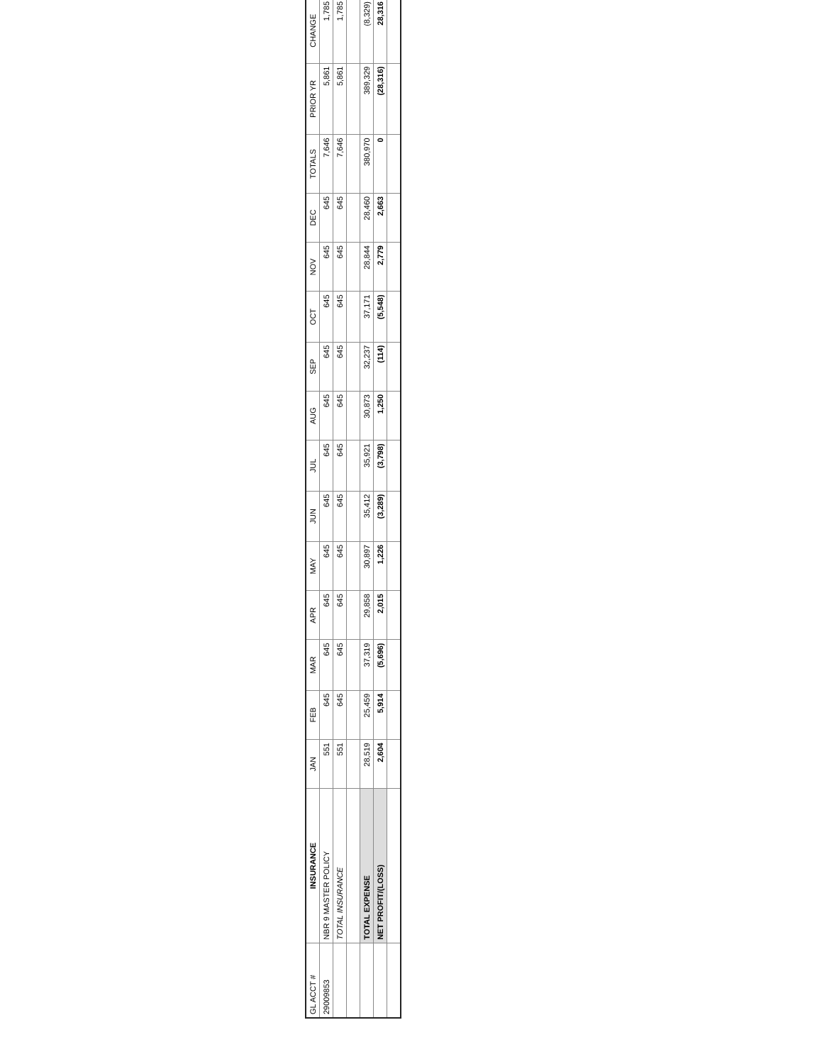| GL ACCT # | INSURANCE | JAN | FEB | MAR | APR | MAY | JUN | JUL | AUG | SEP | OCT | NOV | DEC | TOTALS | PRIOR YR | CHANGE |
| --- | --- | --- | --- | --- | --- | --- | --- | --- | --- | --- | --- | --- | --- | --- | --- | --- |
| 29009853 | NBR 9 MASTER POLICY | 551 | 645 | 645 | 645 | 645 | 645 | 645 | 645 | 645 | 645 | 645 | 645 | 7,646 | 5,861 | 1,785 |
| | TOTAL INSURANCE | 551 | 645 | 645 | 645 | 645 | 645 | 645 | 645 | 645 | 645 | 645 | 645 | 7,646 | 5,861 | 1,785 |
| | TOTAL EXPENSE | 28,519 | 25,459 | 37,319 | 29,858 | 30,897 | 35,412 | 35,921 | 30,873 | 32,237 | 37,171 | 28,844 | 28,460 | 380,970 | 389,329 | (8,329) |
| | NET PROFIT/(LOSS) | 2,604 | 5,914 | (5,696) | 2,015 | 1,226 | (3,289) | (3,798) | 1,250 | (114) | (5,548) | 2,779 | 2,663 | 0 | (28,316) | 28,316 |